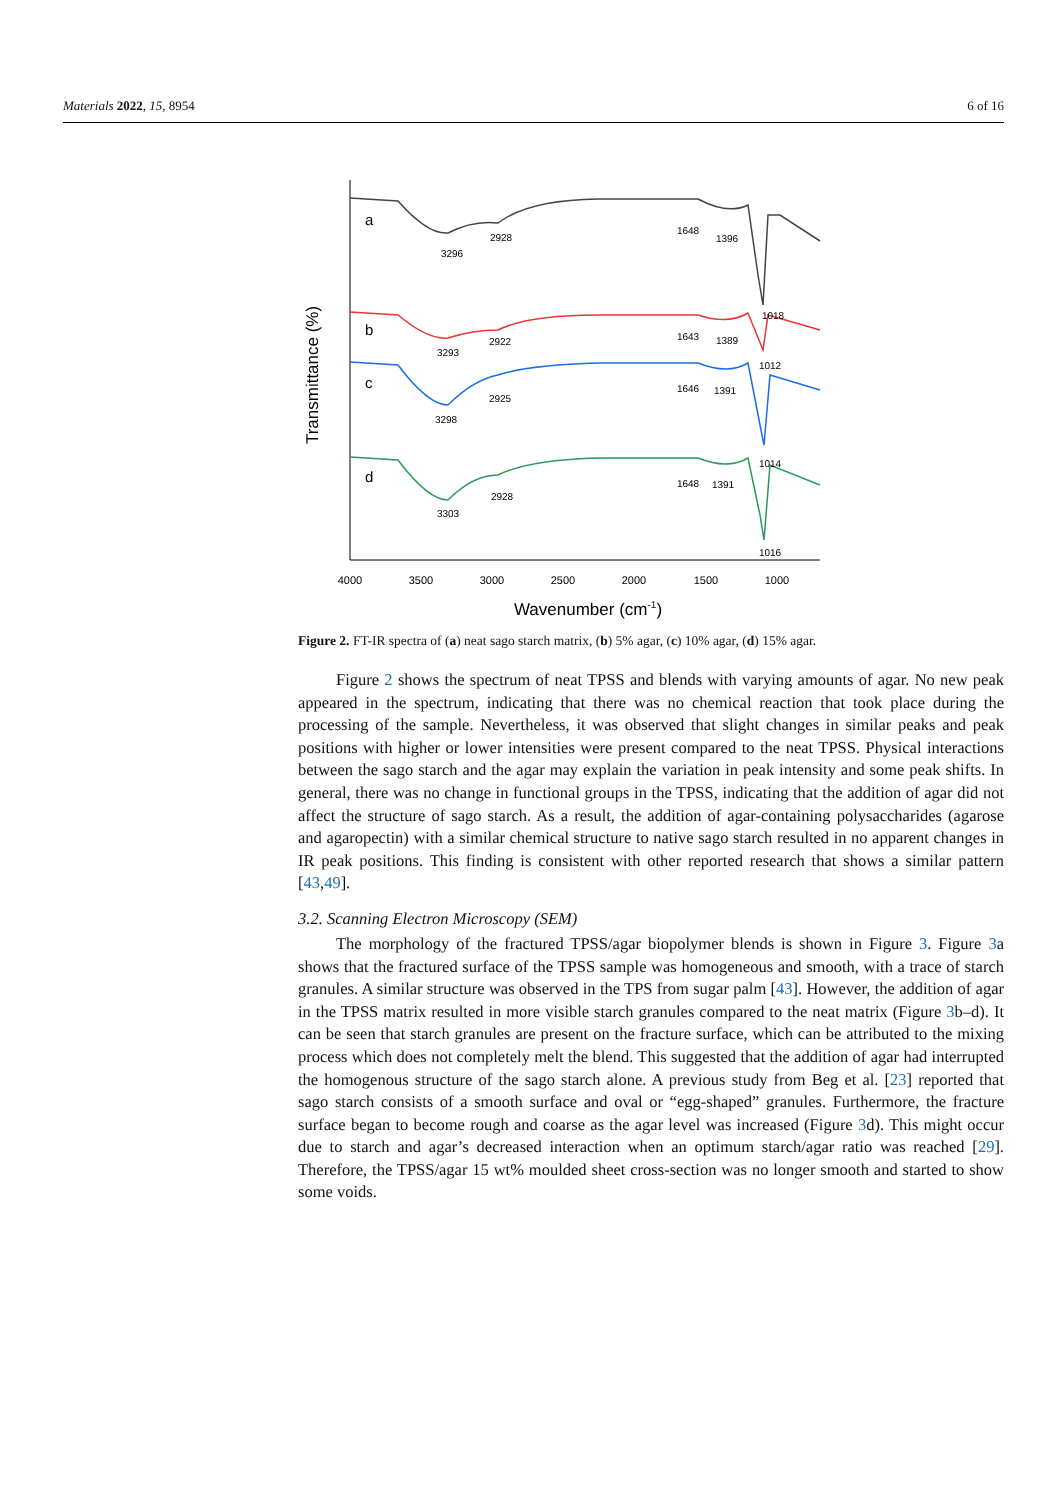Materials 2022, 15, 8954 6 of 16
4000
3500
3000
2500
2000
1500
1000
Wavenumber (cm-1)
Transmittance (%)
a
b
c
d
3296
2928
1648
1396
1018
3293
2922
1643
1389
1012
3298
2925
1646
1391
1014
3303
2928
1648
1391
1016
Figure 2. FT-IR spectra of (a) neat sago starch matrix, (b) 5% agar, (c) 10% agar, (d) 15% agar.
Figure 2 shows the spectrum of neat TPSS and blends with varying amounts of agar. No new peak appeared in the spectrum, indicating that there was no chemical reaction that took place during the processing of the sample. Nevertheless, it was observed that slight changes in similar peaks and peak positions with higher or lower intensities were present compared to the neat TPSS. Physical interactions between the sago starch and the agar may explain the variation in peak intensity and some peak shifts. In general, there was no change in functional groups in the TPSS, indicating that the addition of agar did not affect the structure of sago starch. As a result, the addition of agar-containing polysaccharides (agarose and agaropectin) with a similar chemical structure to native sago starch resulted in no apparent changes in IR peak positions. This finding is consistent with other reported research that shows a similar pattern [43,49].
3.2. Scanning Electron Microscopy (SEM)
The morphology of the fractured TPSS/agar biopolymer blends is shown in Figure 3. Figure 3a shows that the fractured surface of the TPSS sample was homogeneous and smooth, with a trace of starch granules. A similar structure was observed in the TPS from sugar palm [43]. However, the addition of agar in the TPSS matrix resulted in more visible starch granules compared to the neat matrix (Figure 3b–d). It can be seen that starch granules are present on the fracture surface, which can be attributed to the mixing process which does not completely melt the blend. This suggested that the addition of agar had interrupted the homogenous structure of the sago starch alone. A previous study from Beg et al. [23] reported that sago starch consists of a smooth surface and oval or “egg-shaped” granules. Furthermore, the fracture surface began to become rough and coarse as the agar level was increased (Figure 3d). This might occur due to starch and agar’s decreased interaction when an optimum starch/agar ratio was reached [29]. Therefore, the TPSS/agar 15 wt% moulded sheet cross-section was no longer smooth and started to show some voids.